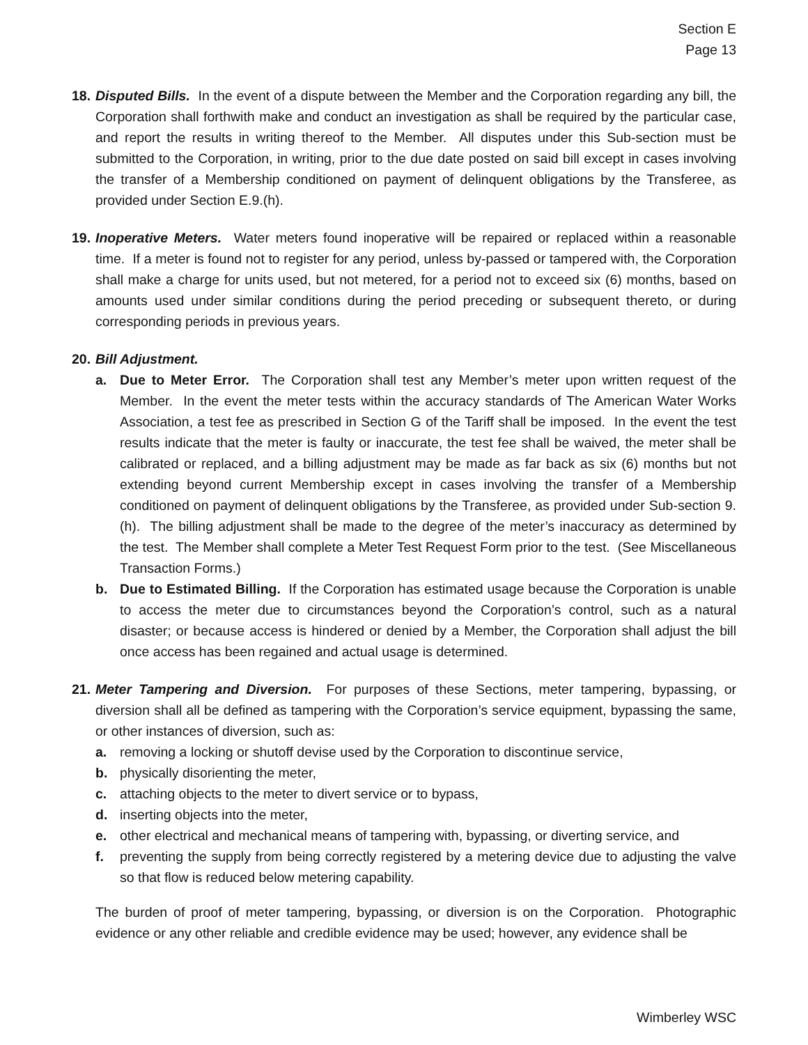Section E
Page 13
18.
Disputed Bills. In the event of a dispute between the Member and the Corporation regarding any bill, the Corporation shall forthwith make and conduct an investigation as shall be required by the particular case, and report the results in writing thereof to the Member. All disputes under this Sub-section must be submitted to the Corporation, in writing, prior to the due date posted on said bill except in cases involving the transfer of a Membership conditioned on payment of delinquent obligations by the Transferee, as provided under Section E.9.(h).
19.
Inoperative Meters. Water meters found inoperative will be repaired or replaced within a reasonable time. If a meter is found not to register for any period, unless by-passed or tampered with, the Corporation shall make a charge for units used, but not metered, for a period not to exceed six (6) months, based on amounts used under similar conditions during the period preceding or subsequent thereto, or during corresponding periods in previous years.
20.
Bill Adjustment.
a. Due to Meter Error. The Corporation shall test any Member’s meter upon written request of the Member. In the event the meter tests within the accuracy standards of The American Water Works Association, a test fee as prescribed in Section G of the Tariff shall be imposed. In the event the test results indicate that the meter is faulty or inaccurate, the test fee shall be waived, the meter shall be calibrated or replaced, and a billing adjustment may be made as far back as six (6) months but not extending beyond current Membership except in cases involving the transfer of a Membership conditioned on payment of delinquent obligations by the Transferee, as provided under Sub-section 9.(h). The billing adjustment shall be made to the degree of the meter’s inaccuracy as determined by the test. The Member shall complete a Meter Test Request Form prior to the test. (See Miscellaneous Transaction Forms.)
b. Due to Estimated Billing. If the Corporation has estimated usage because the Corporation is unable to access the meter due to circumstances beyond the Corporation’s control, such as a natural disaster; or because access is hindered or denied by a Member, the Corporation shall adjust the bill once access has been regained and actual usage is determined.
21.
Meter Tampering and Diversion. For purposes of these Sections, meter tampering, bypassing, or diversion shall all be defined as tampering with the Corporation’s service equipment, bypassing the same, or other instances of diversion, such as:
a. removing a locking or shutoff devise used by the Corporation to discontinue service,
b. physically disorienting the meter,
c. attaching objects to the meter to divert service or to bypass,
d. inserting objects into the meter,
e. other electrical and mechanical means of tampering with, bypassing, or diverting service, and
f. preventing the supply from being correctly registered by a metering device due to adjusting the valve so that flow is reduced below metering capability.
The burden of proof of meter tampering, bypassing, or diversion is on the Corporation. Photographic evidence or any other reliable and credible evidence may be used; however, any evidence shall be
Wimberley WSC